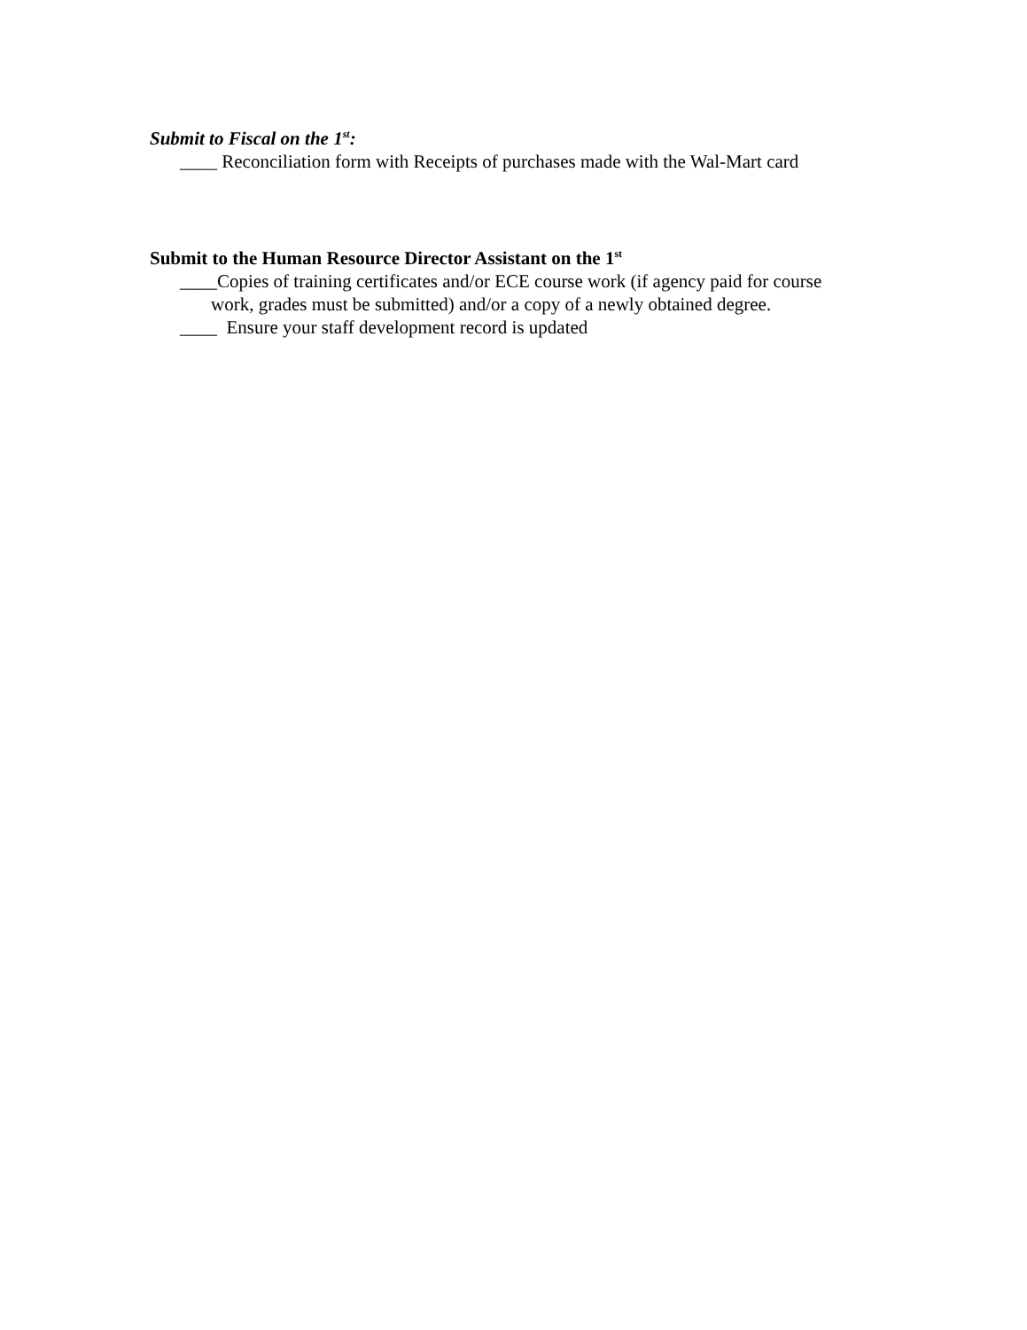Submit to Fiscal on the 1<sup>st</sup>:
____ Reconciliation form with Receipts of purchases made with the Wal-Mart card
Submit to the Human Resource Director Assistant on the 1<sup>st</sup>
____Copies of training certificates and/or ECE course work (if agency paid for course
work, grades must be submitted) and/or a copy of a newly obtained degree.
____ Ensure your staff development record is updated